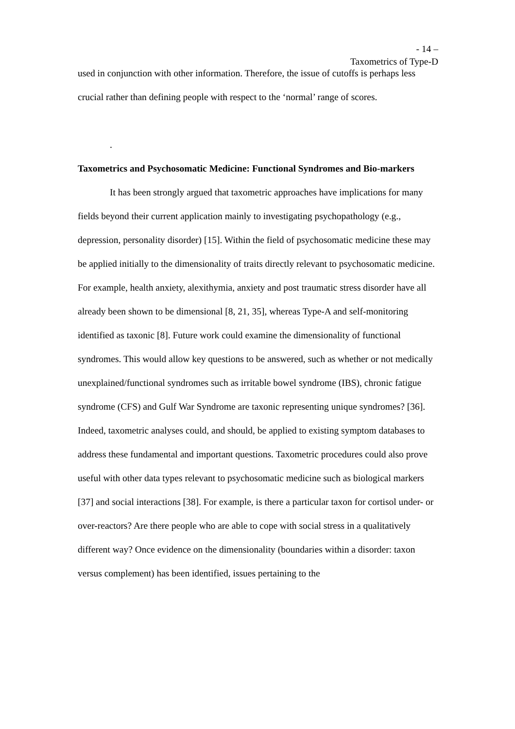- 14 –
Taxometrics of Type-D
used in conjunction with other information. Therefore, the issue of cutoffs is perhaps less crucial rather than defining people with respect to the ‘normal’ range of scores.
.
Taxometrics and Psychosomatic Medicine: Functional Syndromes and Bio-markers
It has been strongly argued that taxometric approaches have implications for many fields beyond their current application mainly to investigating psychopathology (e.g., depression, personality disorder) [15]. Within the field of psychosomatic medicine these may be applied initially to the dimensionality of traits directly relevant to psychosomatic medicine. For example, health anxiety, alexithymia, anxiety and post traumatic stress disorder have all already been shown to be dimensional [8, 21, 35], whereas Type-A and self-monitoring identified as taxonic [8]. Future work could examine the dimensionality of functional syndromes. This would allow key questions to be answered, such as whether or not medically unexplained/functional syndromes such as irritable bowel syndrome (IBS), chronic fatigue syndrome (CFS) and Gulf War Syndrome are taxonic representing unique syndromes? [36]. Indeed, taxometric analyses could, and should, be applied to existing symptom databases to address these fundamental and important questions. Taxometric procedures could also prove useful with other data types relevant to psychosomatic medicine such as biological markers [37] and social interactions [38]. For example, is there a particular taxon for cortisol under- or over-reactors? Are there people who are able to cope with social stress in a qualitatively different way? Once evidence on the dimensionality (boundaries within a disorder: taxon versus complement) has been identified, issues pertaining to the